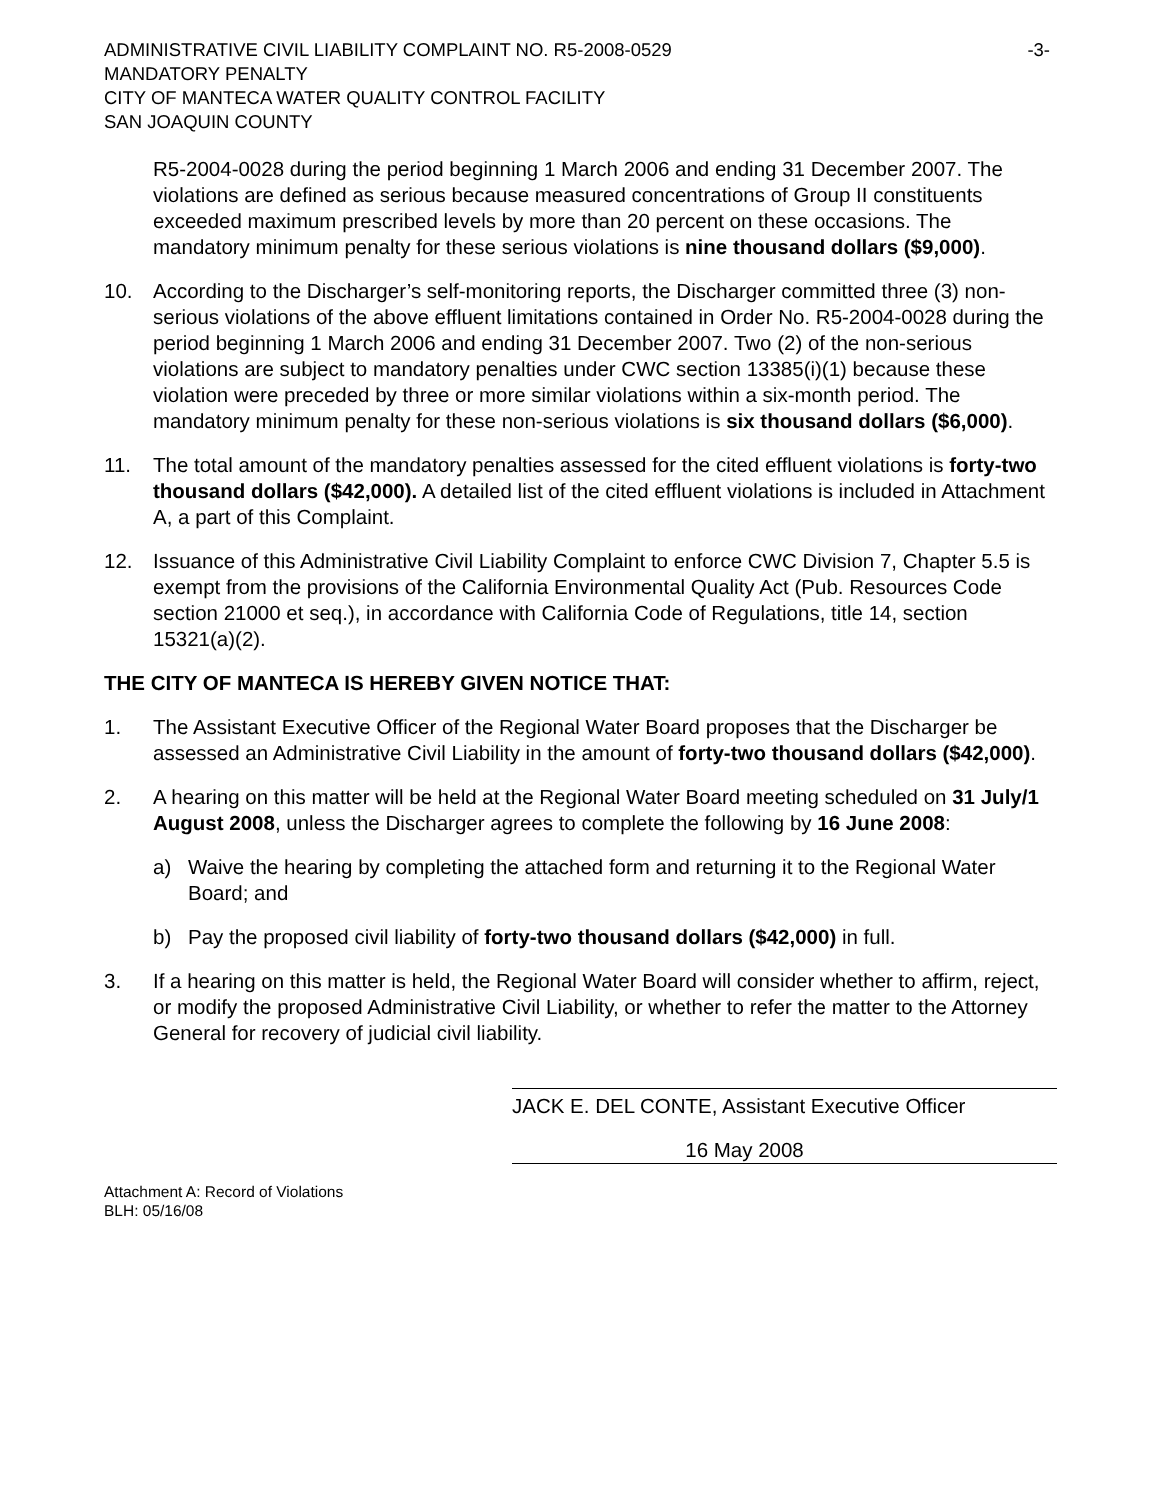ADMINISTRATIVE CIVIL LIABILITY COMPLAINT NO. R5-2008-0529 -3-
MANDATORY PENALTY
CITY OF MANTECA WATER QUALITY CONTROL FACILITY
SAN JOAQUIN COUNTY
R5-2004-0028 during the period beginning 1 March 2006 and ending 31 December 2007. The violations are defined as serious because measured concentrations of Group II constituents exceeded maximum prescribed levels by more than 20 percent on these occasions. The mandatory minimum penalty for these serious violations is nine thousand dollars ($9,000).
10. According to the Discharger’s self-monitoring reports, the Discharger committed three (3) non-serious violations of the above effluent limitations contained in Order No. R5-2004-0028 during the period beginning 1 March 2006 and ending 31 December 2007. Two (2) of the non-serious violations are subject to mandatory penalties under CWC section 13385(i)(1) because these violation were preceded by three or more similar violations within a six-month period. The mandatory minimum penalty for these non-serious violations is six thousand dollars ($6,000).
11. The total amount of the mandatory penalties assessed for the cited effluent violations is forty-two thousand dollars ($42,000). A detailed list of the cited effluent violations is included in Attachment A, a part of this Complaint.
12. Issuance of this Administrative Civil Liability Complaint to enforce CWC Division 7, Chapter 5.5 is exempt from the provisions of the California Environmental Quality Act (Pub. Resources Code section 21000 et seq.), in accordance with California Code of Regulations, title 14, section 15321(a)(2).
THE CITY OF MANTECA IS HEREBY GIVEN NOTICE THAT:
1. The Assistant Executive Officer of the Regional Water Board proposes that the Discharger be assessed an Administrative Civil Liability in the amount of forty-two thousand dollars ($42,000).
2. A hearing on this matter will be held at the Regional Water Board meeting scheduled on 31 July/1 August 2008, unless the Discharger agrees to complete the following by 16 June 2008:
a) Waive the hearing by completing the attached form and returning it to the Regional Water Board; and
b) Pay the proposed civil liability of forty-two thousand dollars ($42,000) in full.
3. If a hearing on this matter is held, the Regional Water Board will consider whether to affirm, reject, or modify the proposed Administrative Civil Liability, or whether to refer the matter to the Attorney General for recovery of judicial civil liability.
JACK E. DEL CONTE, Assistant Executive Officer
16 May 2008
Attachment A: Record of Violations
BLH: 05/16/08